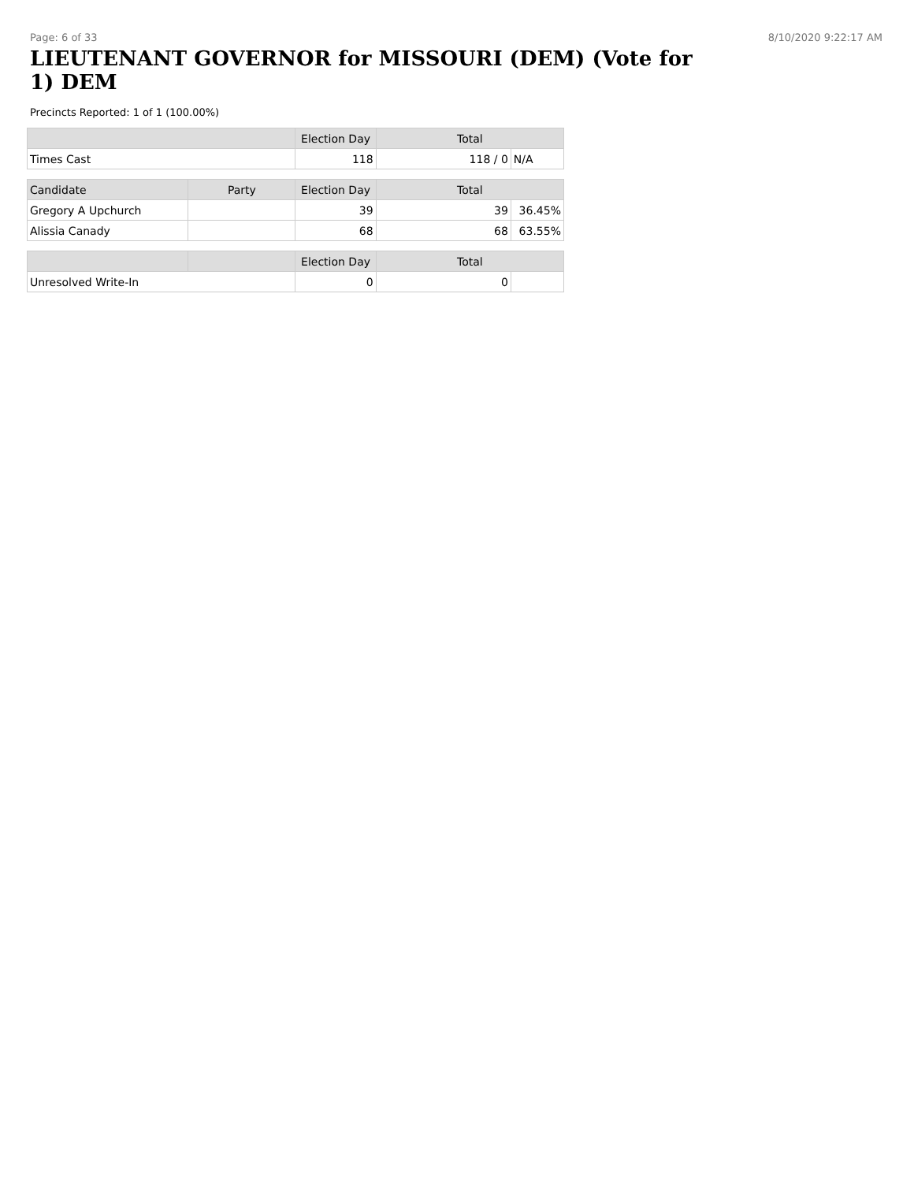Page: 6 of 33 8/10/2020 9:22:17 AM
LIEUTENANT GOVERNOR for MISSOURI (DEM) (Vote for 1) DEM
Precincts Reported: 1 of 1 (100.00%)
| | | Election Day | Total | |
| --- | --- | --- | --- | --- |
| Times Cast | | 118 | 118 / 0 | N/A |
| Candidate | Party | Election Day | Total | |
| Gregory A Upchurch | | 39 | 39 | 36.45% |
| Alissia Canady | | 68 | 68 | 63.55% |
| | | Election Day | Total | |
| Unresolved Write-In | | 0 | 0 | |